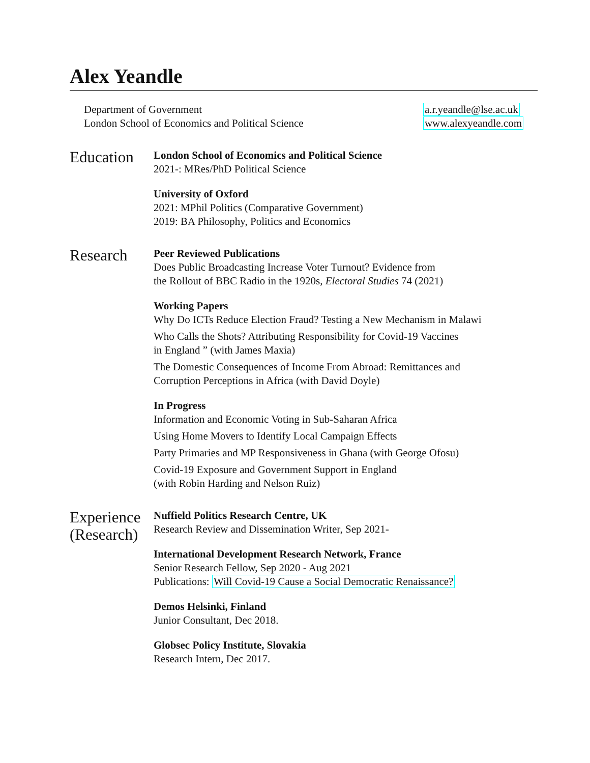Alex Yeandle
Department of Government
London School of Economics and Political Science
a.r.yeandle@lse.ac.uk
www.alexyeandle.com
Education
London School of Economics and Political Science
2021-: MRes/PhD Political Science
University of Oxford
2021: MPhil Politics (Comparative Government)
2019: BA Philosophy, Politics and Economics
Research
Peer Reviewed Publications
Does Public Broadcasting Increase Voter Turnout? Evidence from
the Rollout of BBC Radio in the 1920s, Electoral Studies 74 (2021)
Working Papers
Why Do ICTs Reduce Election Fraud? Testing a New Mechanism in Malawi
Who Calls the Shots? Attributing Responsibility for Covid-19 Vaccines
in England ” (with James Maxia)
The Domestic Consequences of Income From Abroad: Remittances and
Corruption Perceptions in Africa (with David Doyle)
In Progress
Information and Economic Voting in Sub-Saharan Africa
Using Home Movers to Identify Local Campaign Effects
Party Primaries and MP Responsiveness in Ghana (with George Ofosu)
Covid-19 Exposure and Government Support in England
(with Robin Harding and Nelson Ruiz)
Experience
(Research)
Nuffield Politics Research Centre, UK
Research Review and Dissemination Writer, Sep 2021-
International Development Research Network, France
Senior Research Fellow, Sep 2020 - Aug 2021
Publications: Will Covid-19 Cause a Social Democratic Renaissance?
Demos Helsinki, Finland
Junior Consultant, Dec 2018.
Globsec Policy Institute, Slovakia
Research Intern, Dec 2017.